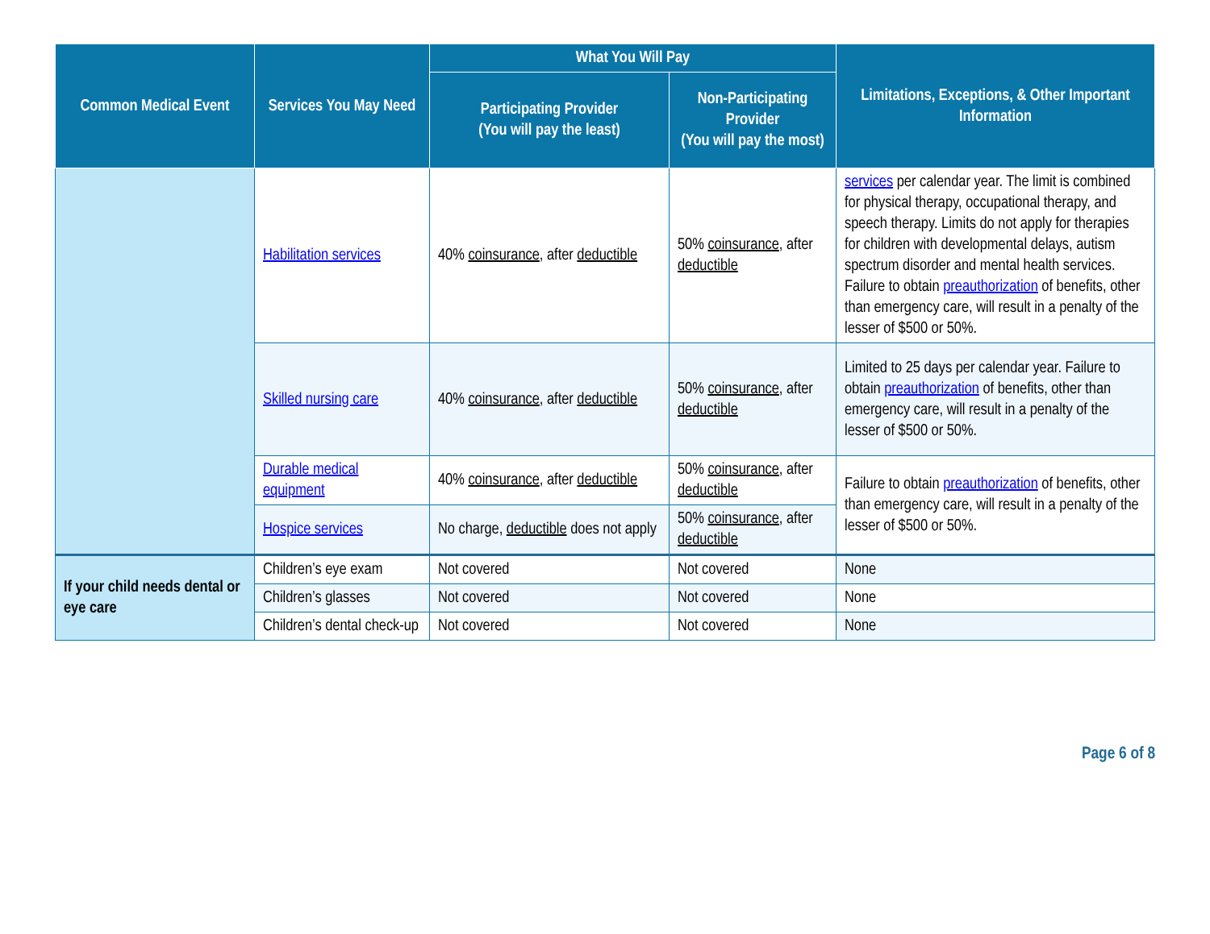| Common Medical Event | Services You May Need | What You Will Pay | | Limitations, Exceptions, & Other Important Information |
| --- | --- | --- | --- | --- |
| | | Participating Provider (You will pay the least) | Non-Participating Provider (You will pay the most) | |
| | Habilitation services | 40% coinsurance , after deductible | 50% coinsurance , after deductible | services per calendar year. The limit is combined for physical therapy, occupational therapy, and speech therapy. Limits do not apply for therapies for children with developmental delays, autism spectrum disorder and mental health services. Failure to obtain preauthorization of benefits, other than emergency care, will result in a penalty of the lesser of $500 or 50%. |
| | Skilled nursing care | 40% coinsurance , after deductible | 50% coinsurance , after deductible | Limited to 25 days per calendar year. Failure to obtain preauthorization of benefits, other than emergency care, will result in a penalty of the lesser of $500 or 50%. |
| | Durable medical equipment | 40% coinsurance , after deductible | 50% coinsurance , after deductible | Failure to obtain preauthorization of benefits, other than emergency care, will result in a penalty of the lesser of $500 or 50%. |
| | Hospice services | No charge, deductible does not apply | 50% coinsurance , after deductible | |
| If your child needs dental or eye care | Children’s eye exam | Not covered | Not covered | None |
| | Children’s glasses | Not covered | Not covered | None |
| | Children’s dental check-up | Not covered | Not covered | None |
Page 6 of 8